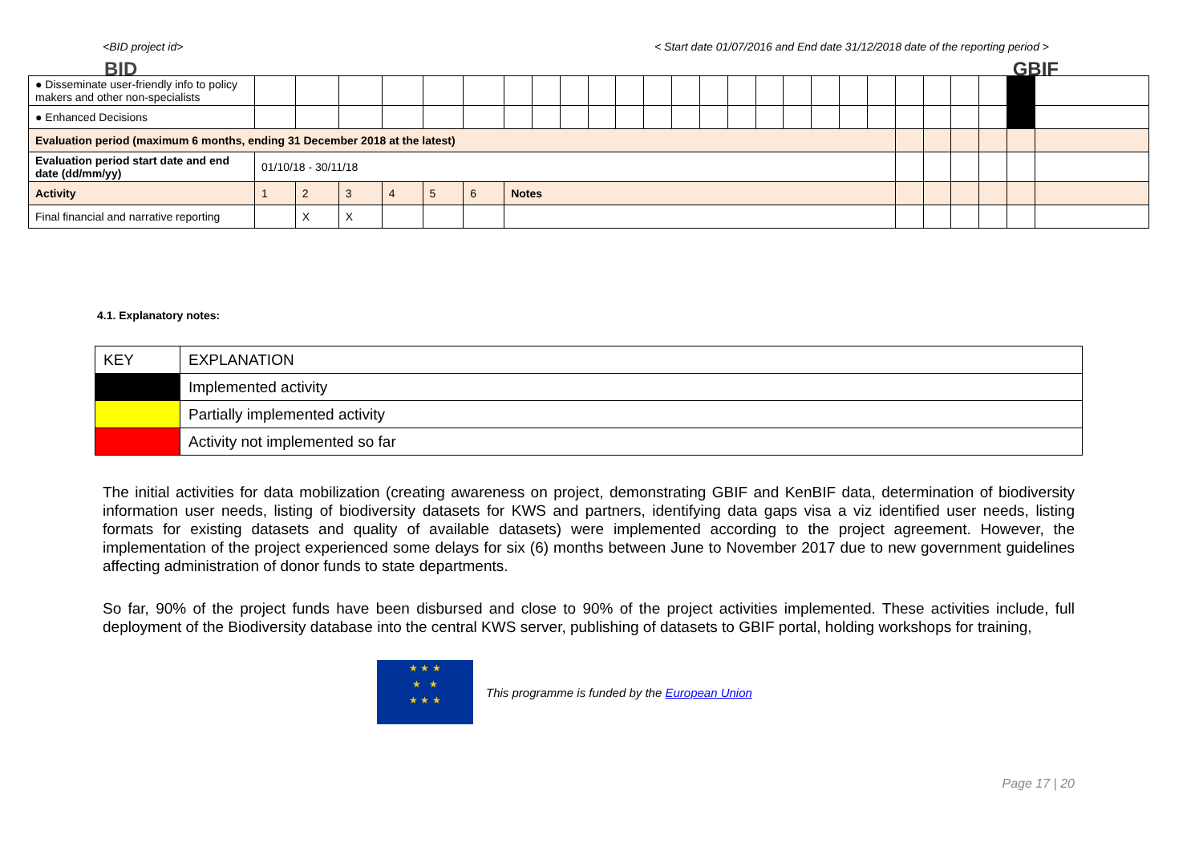<BID project id> < Start date 01/07/2016 and End date 31/12/2018 date of the reporting period >
BID GBIF
| ● Disseminate user-friendly info to policy makers and other non-specialists | | | | | | | | | | | | | | | | | | | | | | | | | | |
| ● Enhanced Decisions | | | | | | | | | | | | | | | | | | | | | | | | | | |
| Evaluation period (maximum 6 months, ending 31 December 2018 at the latest) | | | | | | | | | | | | | | | | | | | | | | | | | | |
| Evaluation period start date and end date (dd/mm/yy) | 01/10/18 - 30/11/18 | | | | | | | | | | | | | | | | | | | | | | | | | |
| Activity | 1 | 2 | 3 | 4 | 5 | 6 | Notes | | | | | | | | | | | | | | | | | | | |
| Final financial and narrative reporting | | X | X | | | | | | | | | | | | | | | | | | | | | | | |
4.1. Explanatory notes:
| KEY | EXPLANATION |
| | Implemented activity |
| | Partially implemented activity |
| | Activity not implemented so far |
The initial activities for data mobilization (creating awareness on project, demonstrating GBIF and KenBIF data, determination of biodiversity information user needs, listing of biodiversity datasets for KWS and partners, identifying data gaps visa a viz identified user needs, listing formats for existing datasets and quality of available datasets) were implemented according to the project agreement. However, the implementation of the project experienced some delays for six (6) months between June to November 2017 due to new government guidelines affecting administration of donor funds to state departments.
So far, 90% of the project funds have been disbursed and close to 90% of the project activities implemented. These activities include, full deployment of the Biodiversity database into the central KWS server, publishing of datasets to GBIF portal, holding workshops for training,
★ ★ ★
★ ★
★ ★ ★
This programme is funded by the European Union
Page 17 | 20